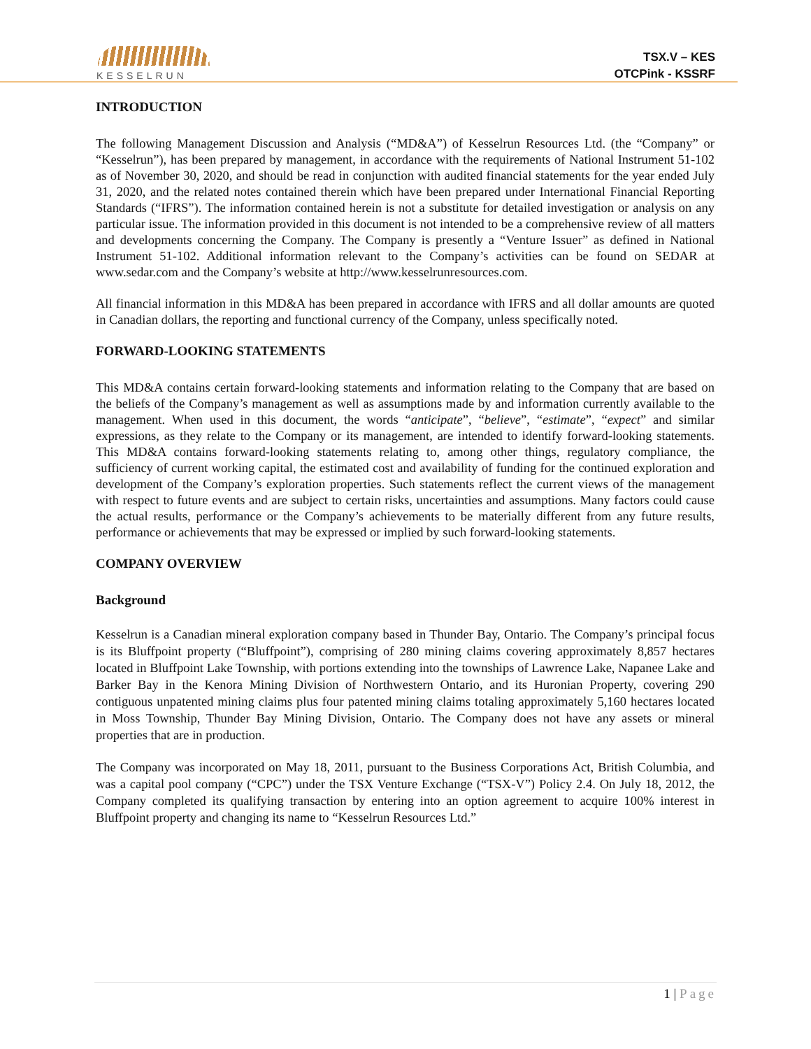KESSELRUN
TSX.V – KES
OTCPink - KSSRF
INTRODUCTION
The following Management Discussion and Analysis (“MD&A”) of Kesselrun Resources Ltd. (the “Company” or “Kesselrun”), has been prepared by management, in accordance with the requirements of National Instrument 51-102 as of November 30, 2020, and should be read in conjunction with audited financial statements for the year ended July 31, 2020, and the related notes contained therein which have been prepared under International Financial Reporting Standards (“IFRS”). The information contained herein is not a substitute for detailed investigation or analysis on any particular issue. The information provided in this document is not intended to be a comprehensive review of all matters and developments concerning the Company. The Company is presently a “Venture Issuer” as defined in National Instrument 51-102. Additional information relevant to the Company’s activities can be found on SEDAR at www.sedar.com and the Company’s website at http://www.kesselrunresources.com.
All financial information in this MD&A has been prepared in accordance with IFRS and all dollar amounts are quoted in Canadian dollars, the reporting and functional currency of the Company, unless specifically noted.
FORWARD-LOOKING STATEMENTS
This MD&A contains certain forward-looking statements and information relating to the Company that are based on the beliefs of the Company’s management as well as assumptions made by and information currently available to the management. When used in this document, the words “anticipate”, “believe”, “estimate”, “expect” and similar expressions, as they relate to the Company or its management, are intended to identify forward-looking statements. This MD&A contains forward-looking statements relating to, among other things, regulatory compliance, the sufficiency of current working capital, the estimated cost and availability of funding for the continued exploration and development of the Company’s exploration properties. Such statements reflect the current views of the management with respect to future events and are subject to certain risks, uncertainties and assumptions. Many factors could cause the actual results, performance or the Company’s achievements to be materially different from any future results, performance or achievements that may be expressed or implied by such forward-looking statements.
COMPANY OVERVIEW
Background
Kesselrun is a Canadian mineral exploration company based in Thunder Bay, Ontario. The Company’s principal focus is its Bluffpoint property (“Bluffpoint”), comprising of 280 mining claims covering approximately 8,857 hectares located in Bluffpoint Lake Township, with portions extending into the townships of Lawrence Lake, Napanee Lake and Barker Bay in the Kenora Mining Division of Northwestern Ontario, and its Huronian Property, covering 290 contiguous unpatented mining claims plus four patented mining claims totaling approximately 5,160 hectares located in Moss Township, Thunder Bay Mining Division, Ontario. The Company does not have any assets or mineral properties that are in production.
The Company was incorporated on May 18, 2011, pursuant to the Business Corporations Act, British Columbia, and was a capital pool company (“CPC”) under the TSX Venture Exchange (“TSX-V”) Policy 2.4. On July 18, 2012, the Company completed its qualifying transaction by entering into an option agreement to acquire 100% interest in Bluffpoint property and changing its name to “Kesselrun Resources Ltd.”
1 | Page